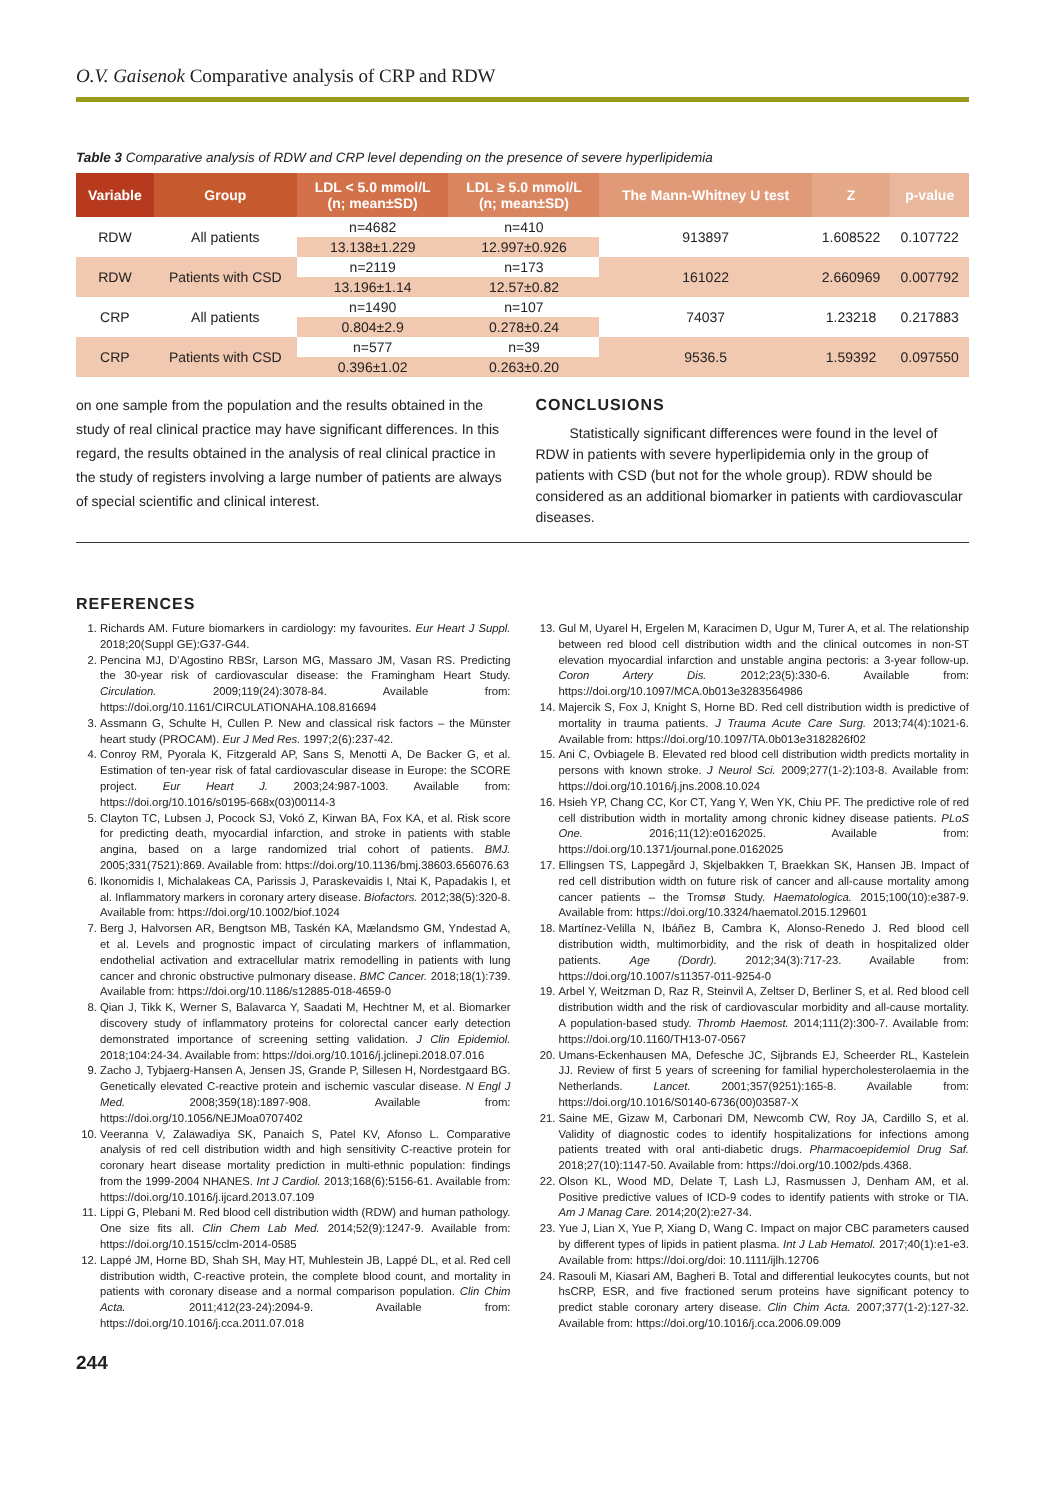O.V. Gaisenok Comparative analysis of CRP and RDW
Table 3 Comparative analysis of RDW and CRP level depending on the presence of severe hyperlipidemia
| Variable | Group | LDL < 5.0 mmol/L (n; mean±SD) | LDL ≥ 5.0 mmol/L (n; mean±SD) | The Mann-Whitney U test | Z | p-value |
| --- | --- | --- | --- | --- | --- | --- |
| RDW | All patients | n=4682 | n=410 | 913897 | 1.608522 | 0.107722 |
| | | 13.138±1.229 | 12.997±0.926 | | | |
| RDW | Patients with CSD | n=2119 | n=173 | 161022 | 2.660969 | 0.007792 |
| | | 13.196±1.14 | 12.57±0.82 | | | |
| CRP | All patients | n=1490 | n=107 | 74037 | 1.23218 | 0.217883 |
| | | 0.804±2.9 | 0.278±0.24 | | | |
| CRP | Patients with CSD | n=577 | n=39 | 9536.5 | 1.59392 | 0.097550 |
| | | 0.396±1.02 | 0.263±0.20 | | | |
on one sample from the population and the results obtained in the study of real clinical practice may have significant differences. In this regard, the results obtained in the analysis of real clinical practice in the study of registers involving a large number of patients are always of special scientific and clinical interest.
CONCLUSIONS
Statistically significant differences were found in the level of RDW in patients with severe hyperlipidemia only in the group of patients with CSD (but not for the whole group). RDW should be considered as an additional biomarker in patients with cardiovascular diseases.
REFERENCES
1. Richards AM. Future biomarkers in cardiology: my favourites. Eur Heart J Suppl. 2018;20(Suppl GE):G37-G44.
2. Pencina MJ, D’Agostino RBSr, Larson MG, Massaro JM, Vasan RS. Predicting the 30-year risk of cardiovascular disease: the Framingham Heart Study. Circulation. 2009;119(24):3078-84. Available from: https://doi.org/10.1161/CIRCULATIONAHA.108.816694
3. Assmann G, Schulte H, Cullen P. New and classical risk factors – the Münster heart study (PROCAM). Eur J Med Res. 1997;2(6):237-42.
4. Conroy RM, Pyorala K, Fitzgerald AP, Sans S, Menotti A, De Backer G, et al. Estimation of ten-year risk of fatal cardiovascular disease in Europe: the SCORE project. Eur Heart J. 2003;24:987-1003. Available from: https://doi.org/10.1016/s0195-668x(03)00114-3
5. Clayton TC, Lubsen J, Pocock SJ, Vokó Z, Kirwan BA, Fox KA, et al. Risk score for predicting death, myocardial infarction, and stroke in patients with stable angina, based on a large randomized trial cohort of patients. BMJ. 2005;331(7521):869. Available from: https://doi.org/10.1136/bmj.38603.656076.63
6. Ikonomidis I, Michalakeas CA, Parissis J, Paraskevaidis I, Ntai K, Papadakis I, et al. Inflammatory markers in coronary artery disease. Biofactors. 2012;38(5):320-8. Available from: https://doi.org/10.1002/biof.1024
7. Berg J, Halvorsen AR, Bengtson MB, Taskén KA, Mælandsmo GM, Yndestad A, et al. Levels and prognostic impact of circulating markers of inflammation, endothelial activation and extracellular matrix remodelling in patients with lung cancer and chronic obstructive pulmonary disease. BMC Cancer. 2018;18(1):739. Available from: https://doi.org/10.1186/s12885-018-4659-0
8. Qian J, Tikk K, Werner S, Balavarca Y, Saadati M, Hechtner M, et al. Biomarker discovery study of inflammatory proteins for colorectal cancer early detection demonstrated importance of screening setting validation. J Clin Epidemiol. 2018;104:24-34. Available from: https://doi.org/10.1016/j.jclinepi.2018.07.016
9. Zacho J, Tybjaerg-Hansen A, Jensen JS, Grande P, Sillesen H, Nordestgaard BG. Genetically elevated C-reactive protein and ischemic vascular disease. N Engl J Med. 2008;359(18):1897-908. Available from: https://doi.org/10.1056/NEJMoa0707402
10. Veeranna V, Zalawadiya SK, Panaich S, Patel KV, Afonso L. Comparative analysis of red cell distribution width and high sensitivity C-reactive protein for coronary heart disease mortality prediction in multi-ethnic population: findings from the 1999-2004 NHANES. Int J Cardiol. 2013;168(6):5156-61. Available from: https://doi.org/10.1016/j.ijcard.2013.07.109
11. Lippi G, Plebani M. Red blood cell distribution width (RDW) and human pathology. One size fits all. Clin Chem Lab Med. 2014;52(9):1247-9. Available from: https://doi.org/10.1515/cclm-2014-0585
12. Lappé JM, Horne BD, Shah SH, May HT, Muhlestein JB, Lappé DL, et al. Red cell distribution width, C-reactive protein, the complete blood count, and mortality in patients with coronary disease and a normal comparison population. Clin Chim Acta. 2011;412(23-24):2094-9. Available from: https://doi.org/10.1016/j.cca.2011.07.018
13. Gul M, Uyarel H, Ergelen M, Karacimen D, Ugur M, Turer A, et al. The relationship between red blood cell distribution width and the clinical outcomes in non-ST elevation myocardial infarction and unstable angina pectoris: a 3-year follow-up. Coron Artery Dis. 2012;23(5):330-6. Available from: https://doi.org/10.1097/MCA.0b013e3283564986
14. Majercik S, Fox J, Knight S, Horne BD. Red cell distribution width is predictive of mortality in trauma patients. J Trauma Acute Care Surg. 2013;74(4):1021-6. Available from: https://doi.org/10.1097/TA.0b013e3182826f02
15. Ani C, Ovbiagele B. Elevated red blood cell distribution width predicts mortality in persons with known stroke. J Neurol Sci. 2009;277(1-2):103-8. Available from: https://doi.org/10.1016/j.jns.2008.10.024
16. Hsieh YP, Chang CC, Kor CT, Yang Y, Wen YK, Chiu PF. The predictive role of red cell distribution width in mortality among chronic kidney disease patients. PLoS One. 2016;11(12):e0162025. Available from: https://doi.org/10.1371/journal.pone.0162025
17. Ellingsen TS, Lappegård J, Skjelbakken T, Braekkan SK, Hansen JB. Impact of red cell distribution width on future risk of cancer and all-cause mortality among cancer patients – the Tromsø Study. Haematologica. 2015;100(10):e387-9. Available from: https://doi.org/10.3324/haematol.2015.129601
18. Martínez-Velilla N, Ibáñez B, Cambra K, Alonso-Renedo J. Red blood cell distribution width, multimorbidity, and the risk of death in hospitalized older patients. Age (Dordr). 2012;34(3):717-23. Available from: https://doi.org/10.1007/s11357-011-9254-0
19. Arbel Y, Weitzman D, Raz R, Steinvil A, Zeltser D, Berliner S, et al. Red blood cell distribution width and the risk of cardiovascular morbidity and all-cause mortality. A population-based study. Thromb Haemost. 2014;111(2):300-7. Available from: https://doi.org/10.1160/TH13-07-0567
20. Umans-Eckenhausen MA, Defesche JC, Sijbrands EJ, Scheerder RL, Kastelein JJ. Review of first 5 years of screening for familial hypercholesterolaemia in the Netherlands. Lancet. 2001;357(9251):165-8. Available from: https://doi.org/10.1016/S0140-6736(00)03587-X
21. Saine ME, Gizaw M, Carbonari DM, Newcomb CW, Roy JA, Cardillo S, et al. Validity of diagnostic codes to identify hospitalizations for infections among patients treated with oral anti-diabetic drugs. Pharmacoepidemiol Drug Saf. 2018;27(10):1147-50. Available from: https://doi.org/10.1002/pds.4368.
22. Olson KL, Wood MD, Delate T, Lash LJ, Rasmussen J, Denham AM, et al. Positive predictive values of ICD-9 codes to identify patients with stroke or TIA. Am J Manag Care. 2014;20(2):e27-34.
23. Yue J, Lian X, Yue P, Xiang D, Wang C. Impact on major CBC parameters caused by different types of lipids in patient plasma. Int J Lab Hematol. 2017;40(1):e1-e3. Available from: https://doi.org/doi: 10.1111/ijlh.12706
24. Rasouli M, Kiasari AM, Bagheri B. Total and differential leukocytes counts, but not hsCRP, ESR, and five fractioned serum proteins have significant potency to predict stable coronary artery disease. Clin Chim Acta. 2007;377(1-2):127-32. Available from: https://doi.org/10.1016/j.cca.2006.09.009
244